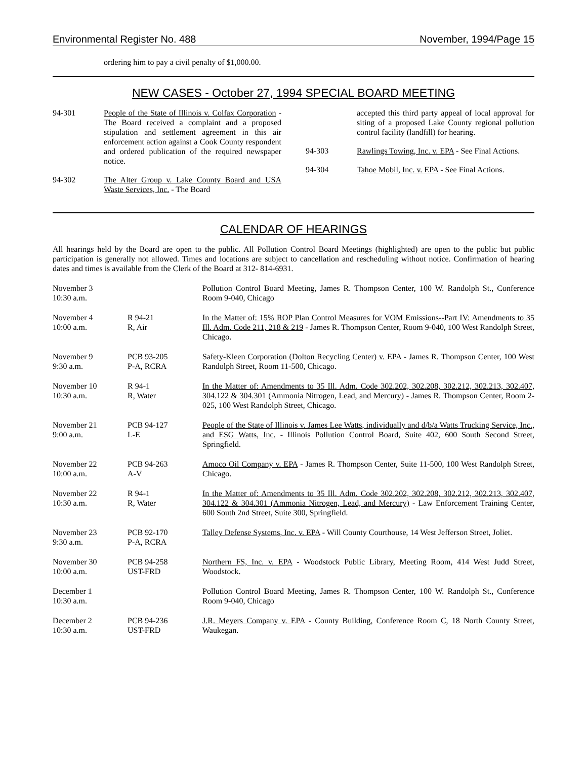Environmental Register No. 488 November, 1994/Page 15
ordering him to pay a civil penalty of $1,000.00.
NEW CASES - October 27, 1994 SPECIAL BOARD MEETING
94-301 People of the State of Illinois v. Colfax Corporation - The Board received a complaint and a proposed stipulation and settlement agreement in this air enforcement action against a Cook County respondent and ordered publication of the required newspaper notice.
94-302 The Alter Group v. Lake County Board and USA Waste Services, Inc. - The Board
accepted this third party appeal of local approval for siting of a proposed Lake County regional pollution control facility (landfill) for hearing.
94-303 Rawlings Towing, Inc. v. EPA - See Final Actions.
94-304 Tahoe Mobil, Inc. v. EPA - See Final Actions.
CALENDAR OF HEARINGS
All hearings held by the Board are open to the public. All Pollution Control Board Meetings (highlighted) are open to the public but public participation is generally not allowed. Times and locations are subject to cancellation and rescheduling without notice. Confirmation of hearing dates and times is available from the Clerk of the Board at 312- 814-6931.
| November 3 10:30 a.m. | | Pollution Control Board Meeting, James R. Thompson Center, 100 W. Randolph St., Conference Room 9-040, Chicago |
| November 4 10:00 a.m. | R 94-21 R, Air | In the Matter of: 15% ROP Plan Control Measures for VOM Emissions--Part IV: Amendments to 35 Ill. Adm. Code 211, 218 & 219 - James R. Thompson Center, Room 9-040, 100 West Randolph Street, Chicago. |
| November 9 9:30 a.m. | PCB 93-205 P-A, RCRA | Safety-Kleen Corporation (Dolton Recycling Center) v. EPA - James R. Thompson Center, 100 West Randolph Street, Room 11-500, Chicago. |
| November 10 10:30 a.m. | R 94-1 R, Water | In the Matter of: Amendments to 35 Ill. Adm. Code 302.202, 302.208, 302.212, 302.213, 302.407, 304.122 & 304.301 (Ammonia Nitrogen, Lead, and Mercury) - James R. Thompson Center, Room 2-025, 100 West Randolph Street, Chicago. |
| November 21 9:00 a.m. | PCB 94-127 L-E | People of the State of Illinois v. James Lee Watts, individually and d/b/a Watts Trucking Service, Inc., and ESG Watts, Inc. - Illinois Pollution Control Board, Suite 402, 600 South Second Street, Springfield. |
| November 22 10:00 a.m. | PCB 94-263 A-V | Amoco Oil Company v. EPA - James R. Thompson Center, Suite 11-500, 100 West Randolph Street, Chicago. |
| November 22 10:30 a.m. | R 94-1 R, Water | In the Matter of: Amendments to 35 Ill. Adm. Code 302.202, 302.208, 302.212, 302.213, 302.407, 304.122 & 304.301 (Ammonia Nitrogen, Lead, and Mercury) - Law Enforcement Training Center, 600 South 2nd Street, Suite 300, Springfield. |
| November 23 9:30 a.m. | PCB 92-170 P-A, RCRA | Talley Defense Systems, Inc. v. EPA - Will County Courthouse, 14 West Jefferson Street, Joliet. |
| November 30 10:00 a.m. | PCB 94-258 UST-FRD | Northern FS, Inc. v. EPA - Woodstock Public Library, Meeting Room, 414 West Judd Street, Woodstock. |
| December 1 10:30 a.m. | | Pollution Control Board Meeting, James R. Thompson Center, 100 W. Randolph St., Conference Room 9-040, Chicago |
| December 2 10:30 a.m. | PCB 94-236 UST-FRD | J.R. Meyers Company v. EPA - County Building, Conference Room C, 18 North County Street, Waukegan. |